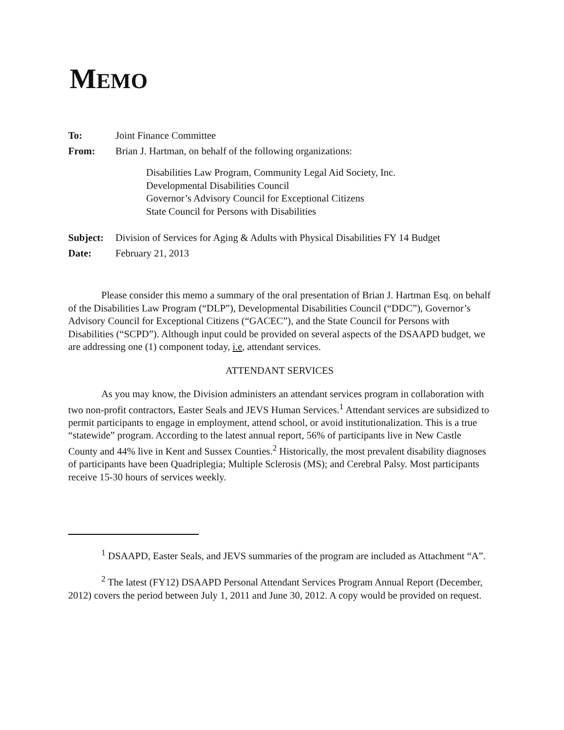MEMO
To: Joint Finance Committee
From: Brian J. Hartman, on behalf of the following organizations:
Disabilities Law Program, Community Legal Aid Society, Inc.
Developmental Disabilities Council
Governor’s Advisory Council for Exceptional Citizens
State Council for Persons with Disabilities
Subject: Division of Services for Aging & Adults with Physical Disabilities FY 14 Budget
Date: February 21, 2013
Please consider this memo a summary of the oral presentation of Brian J. Hartman Esq. on behalf of the Disabilities Law Program (“DLP”), Developmental Disabilities Council (“DDC”), Governor’s Advisory Council for Exceptional Citizens (“GACEC”), and the State Council for Persons with Disabilities (“SCPD”). Although input could be provided on several aspects of the DSAAPD budget, we are addressing one (1) component today, i.e, attendant services.
ATTENDANT SERVICES
As you may know, the Division administers an attendant services program in collaboration with two non-profit contractors, Easter Seals and JEVS Human Services.<sup>1</sup> Attendant services are subsidized to permit participants to engage in employment, attend school, or avoid institutionalization. This is a true “statewide” program. According to the latest annual report, 56% of participants live in New Castle County and 44% live in Kent and Sussex Counties.<sup>2</sup> Historically, the most prevalent disability diagnoses of participants have been Quadriplegia; Multiple Sclerosis (MS); and Cerebral Palsy. Most participants receive 15-30 hours of services weekly.
<sup>1</sup> DSAAPD, Easter Seals, and JEVS summaries of the program are included as Attachment “A”.
<sup>2</sup> The latest (FY12) DSAAPD Personal Attendant Services Program Annual Report (December, 2012) covers the period between July 1, 2011 and June 30, 2012. A copy would be provided on request.